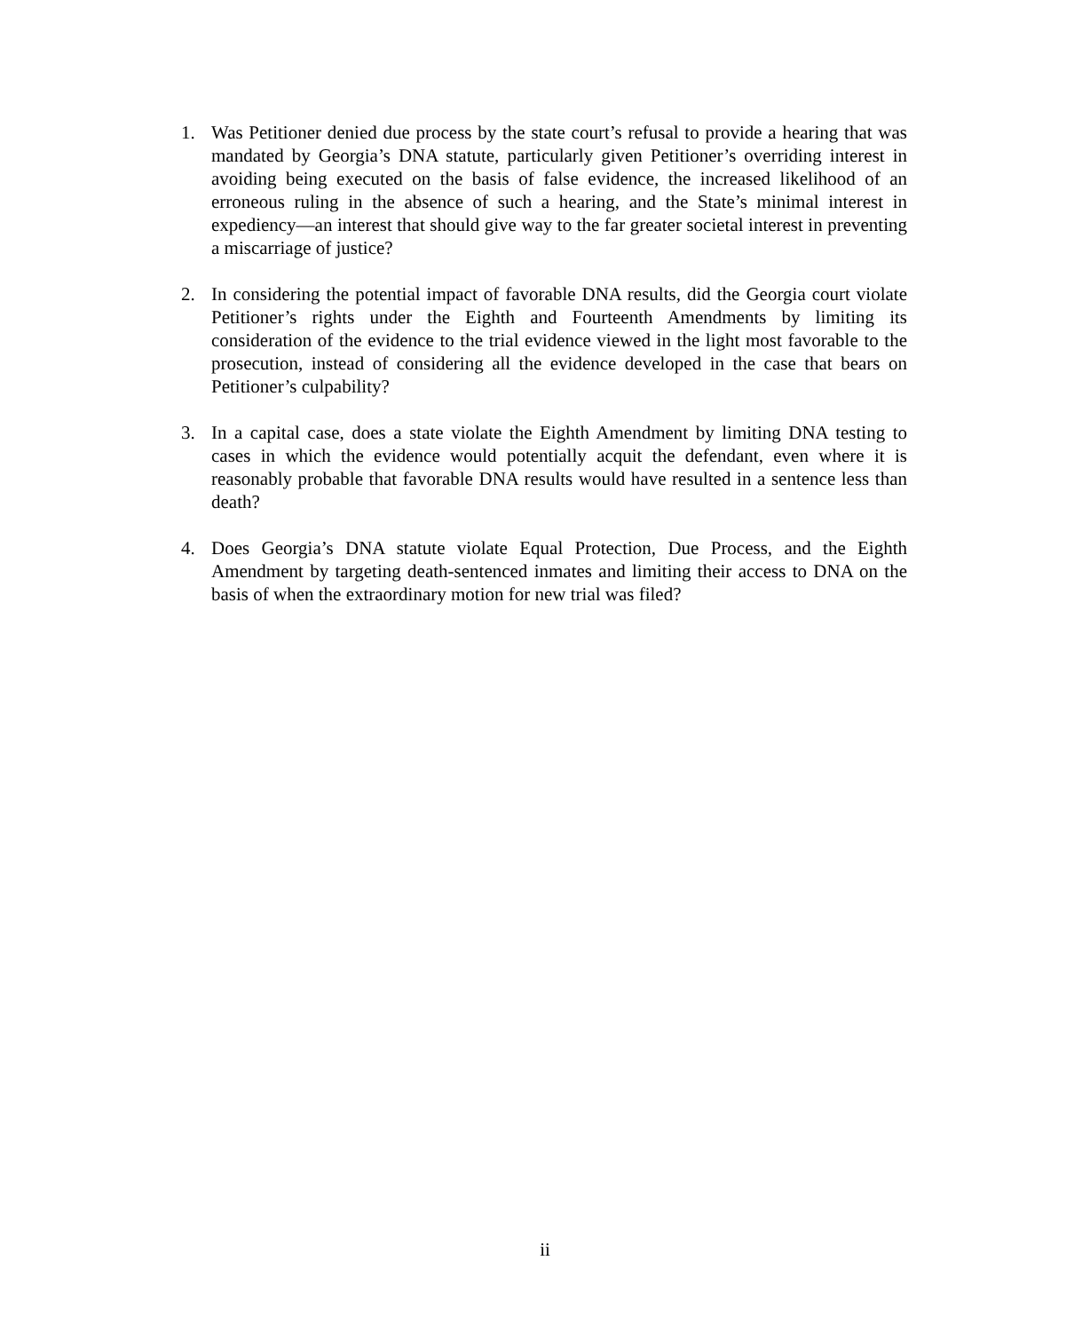1. Was Petitioner denied due process by the state court’s refusal to provide a hearing that was mandated by Georgia’s DNA statute, particularly given Petitioner’s overriding interest in avoiding being executed on the basis of false evidence, the increased likelihood of an erroneous ruling in the absence of such a hearing, and the State’s minimal interest in expediency—an interest that should give way to the far greater societal interest in preventing a miscarriage of justice?
2. In considering the potential impact of favorable DNA results, did the Georgia court violate Petitioner’s rights under the Eighth and Fourteenth Amendments by limiting its consideration of the evidence to the trial evidence viewed in the light most favorable to the prosecution, instead of considering all the evidence developed in the case that bears on Petitioner’s culpability?
3. In a capital case, does a state violate the Eighth Amendment by limiting DNA testing to cases in which the evidence would potentially acquit the defendant, even where it is reasonably probable that favorable DNA results would have resulted in a sentence less than death?
4. Does Georgia’s DNA statute violate Equal Protection, Due Process, and the Eighth Amendment by targeting death-sentenced inmates and limiting their access to DNA on the basis of when the extraordinary motion for new trial was filed?
ii